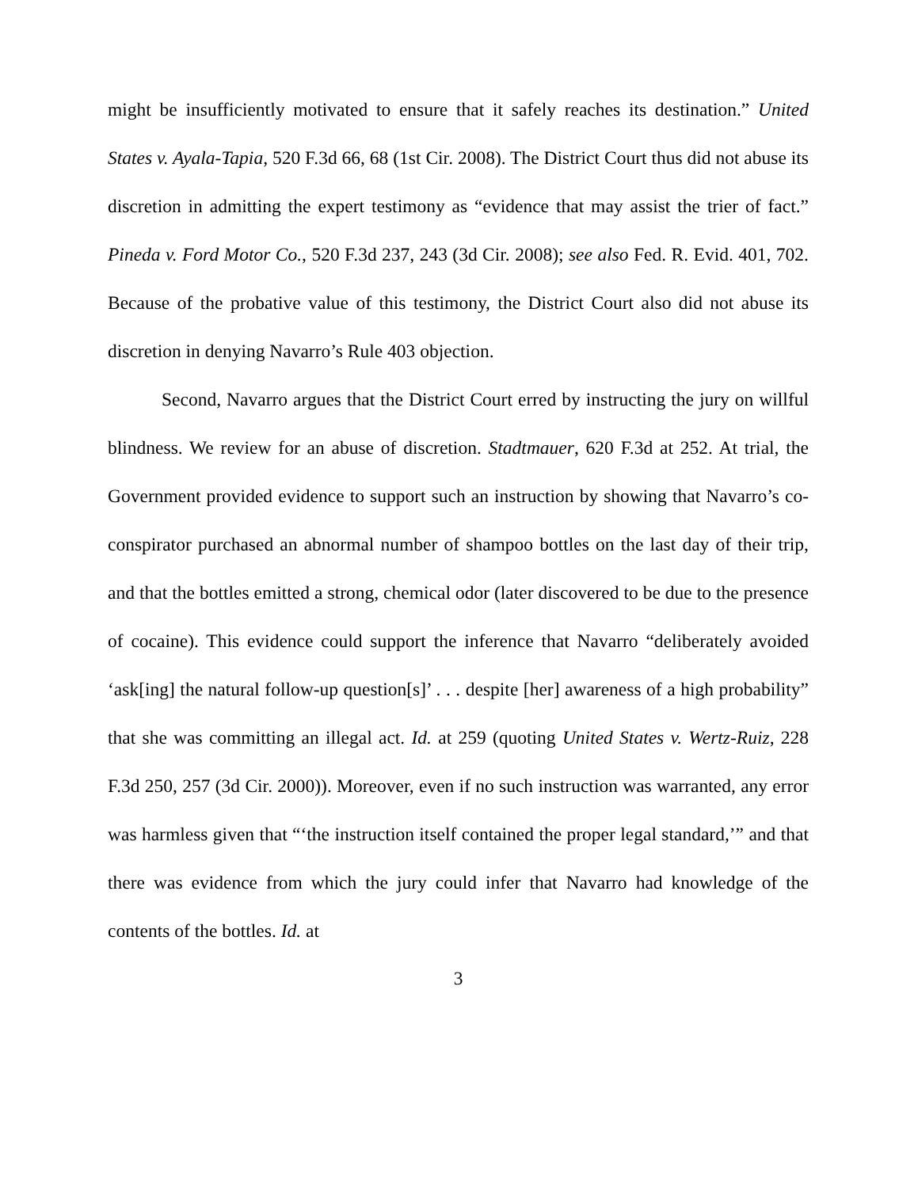might be insufficiently motivated to ensure that it safely reaches its destination.” United States v. Ayala-Tapia, 520 F.3d 66, 68 (1st Cir. 2008). The District Court thus did not abuse its discretion in admitting the expert testimony as “evidence that may assist the trier of fact.” Pineda v. Ford Motor Co., 520 F.3d 237, 243 (3d Cir. 2008); see also Fed. R. Evid. 401, 702. Because of the probative value of this testimony, the District Court also did not abuse its discretion in denying Navarro’s Rule 403 objection.
Second, Navarro argues that the District Court erred by instructing the jury on willful blindness. We review for an abuse of discretion. Stadtmauer, 620 F.3d at 252. At trial, the Government provided evidence to support such an instruction by showing that Navarro’s co-conspirator purchased an abnormal number of shampoo bottles on the last day of their trip, and that the bottles emitted a strong, chemical odor (later discovered to be due to the presence of cocaine). This evidence could support the inference that Navarro “deliberately avoided ‘ask[ing] the natural follow-up question[s]’ . . . despite [her] awareness of a high probability” that she was committing an illegal act. Id. at 259 (quoting United States v. Wertz-Ruiz, 228 F.3d 250, 257 (3d Cir. 2000)). Moreover, even if no such instruction was warranted, any error was harmless given that “‘the instruction itself contained the proper legal standard,’” and that there was evidence from which the jury could infer that Navarro had knowledge of the contents of the bottles. Id. at
3